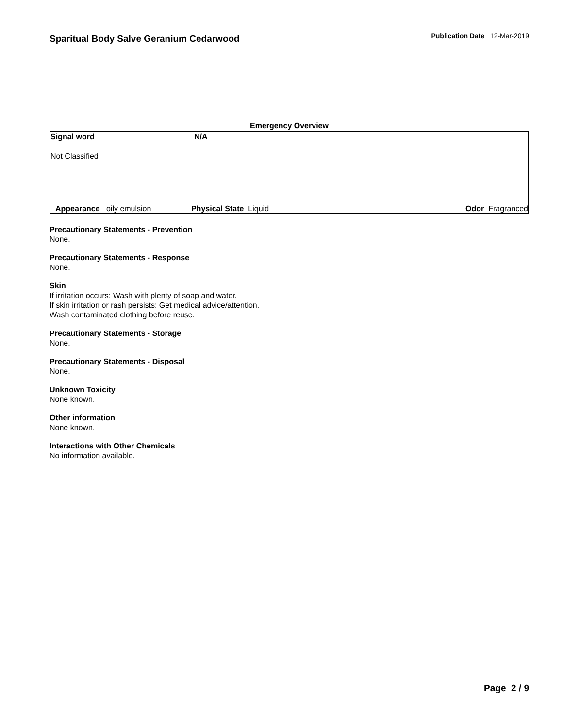Sparitual Body Salve Geranium Cedarwood
Publication Date 12-Mar-2019
Emergency Overview
Signal word N/A
Not Classified
Appearance oily emulsion Physical State Liquid Odor Fragranced
Precautionary Statements - Prevention
None.
Precautionary Statements - Response
None.
Skin
If irritation occurs: Wash with plenty of soap and water.
If skin irritation or rash persists: Get medical advice/attention.
Wash contaminated clothing before reuse.
Precautionary Statements - Storage
None.
Precautionary Statements - Disposal
None.
Unknown Toxicity
None known.
Other information
None known.
Interactions with Other Chemicals
No information available.
Page 2 / 9